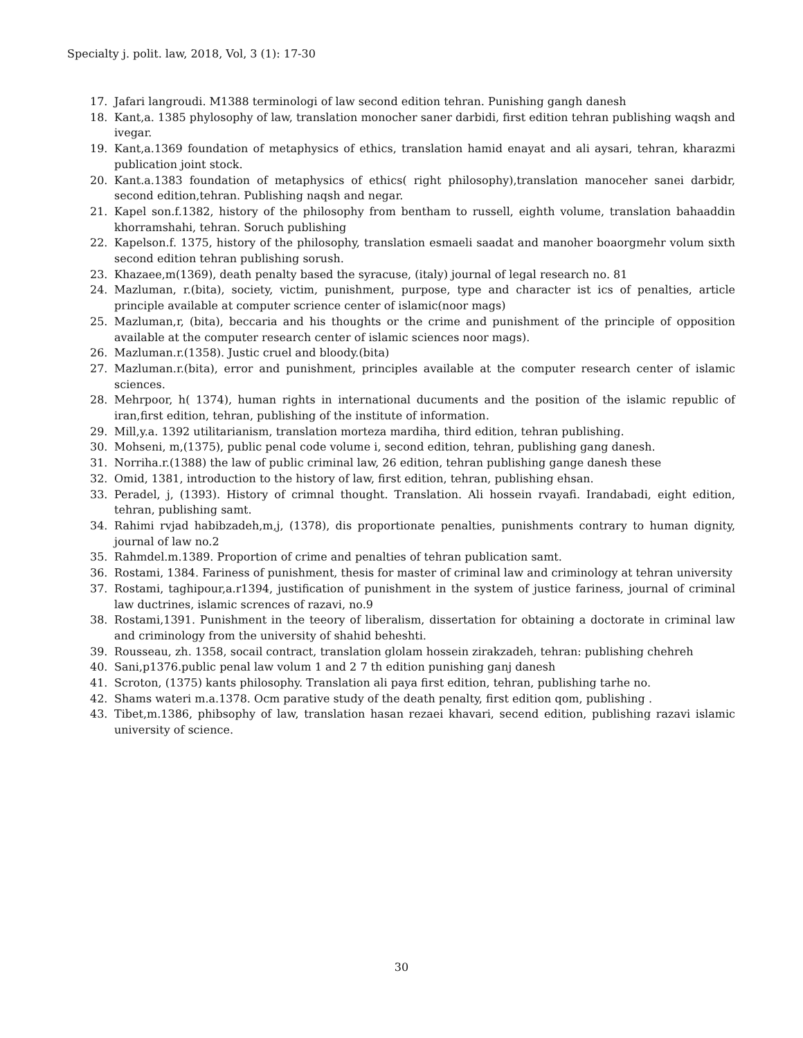Specialty j. polit. law, 2018, Vol, 3 (1): 17-30
17. Jafari langroudi. M1388 terminologi of law second edition tehran. Punishing gangh danesh
18. Kant,a. 1385 phylosophy of law, translation monocher saner darbidi, first edition tehran publishing waqsh and ivegar.
19. Kant,a.1369 foundation of metaphysics of ethics, translation hamid enayat and ali aysari, tehran, kharazmi publication joint stock.
20. Kant.a.1383 foundation of metaphysics of ethics( right philosophy),translation manoceher sanei darbidr, second edition,tehran. Publishing naqsh and negar.
21. Kapel son.f.1382, history of the philosophy from bentham to russell, eighth volume, translation bahaaddin khorramshahi, tehran. Soruch publishing
22. Kapelson.f. 1375, history of the philosophy, translation esmaeli saadat and manoher boaorgmehr volum sixth second edition tehran publishing sorush.
23. Khazaee,m(1369), death penalty based the syracuse, (italy) journal of legal research no. 81
24. Mazluman, r.(bita), society, victim, punishment, purpose, type and character ist ics of penalties, article principle available at computer scrience center of islamic(noor mags)
25. Mazluman,r, (bita), beccaria and his thoughts or the crime and punishment of the principle of opposition available at the computer research center of islamic sciences noor mags).
26. Mazluman.r.(1358). Justic cruel and bloody.(bita)
27. Mazluman.r.(bita), error and punishment, principles available at the computer research center of islamic sciences.
28. Mehrpoor, h( 1374), human rights in international ducuments and the position of the islamic republic of iran,first edition, tehran, publishing of the institute of information.
29. Mill,y.a. 1392 utilitarianism, translation morteza mardiha, third edition, tehran publishing.
30. Mohseni, m,(1375), public penal code volume i, second edition, tehran, publishing gang danesh.
31. Norriha.r.(1388) the law of public criminal law, 26 edition, tehran publishing gange danesh these
32. Omid, 1381, introduction to the history of law, first edition, tehran, publishing ehsan.
33. Peradel, j, (1393). History of crimnal thought. Translation. Ali hossein rvayafi. Irandabadi, eight edition, tehran, publishing samt.
34. Rahimi rvjad habibzadeh,m,j, (1378), dis proportionate penalties, punishments contrary to human dignity, journal of law no.2
35. Rahmdel.m.1389. Proportion of crime and penalties of tehran publication samt.
36. Rostami, 1384. Fariness of punishment, thesis for master of criminal law and criminology at tehran university
37. Rostami, taghipour,a.r1394, justification of punishment in the system of justice fariness, journal of criminal law ductrines, islamic scrences of razavi, no.9
38. Rostami,1391. Punishment in the teeory of liberalism, dissertation for obtaining a doctorate in criminal law and criminology from the university of shahid beheshti.
39. Rousseau, zh. 1358, socail contract, translation glolam hossein zirakzadeh, tehran: publishing chehreh
40. Sani,p1376.public penal law volum 1 and 2 7 th edition punishing ganj danesh
41. Scroton, (1375) kants philosophy. Translation ali paya first edition, tehran, publishing tarhe no.
42. Shams wateri m.a.1378. Ocm parative study of the death penalty, first edition qom, publishing .
43. Tibet,m.1386, phibsophy of law, translation hasan rezaei khavari, secend edition, publishing razavi islamic university of science.
30